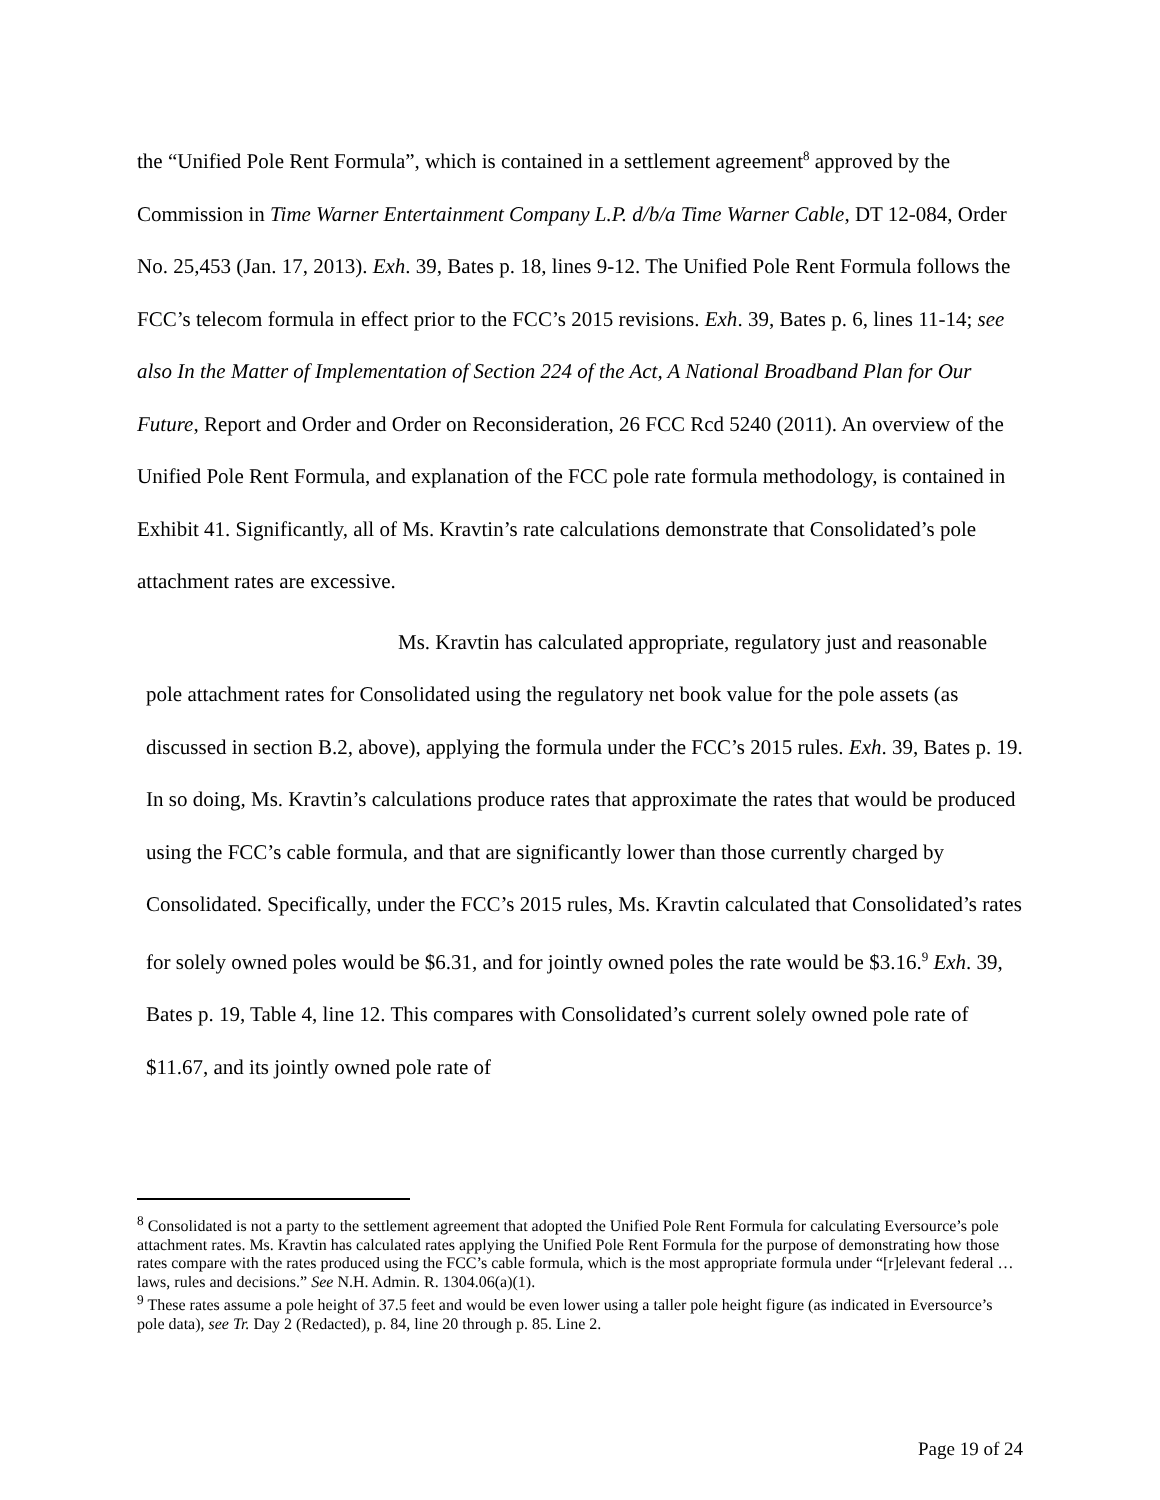the “Unified Pole Rent Formula”, which is contained in a settlement agreement<sup>8</sup> approved by the Commission in Time Warner Entertainment Company L.P. d/b/a Time Warner Cable, DT 12-084, Order No. 25,453 (Jan. 17, 2013). Exh. 39, Bates p. 18, lines 9-12. The Unified Pole Rent Formula follows the FCC’s telecom formula in effect prior to the FCC’s 2015 revisions. Exh. 39, Bates p. 6, lines 11-14; see also In the Matter of Implementation of Section 224 of the Act, A National Broadband Plan for Our Future, Report and Order and Order on Reconsideration, 26 FCC Rcd 5240 (2011). An overview of the Unified Pole Rent Formula, and explanation of the FCC pole rate formula methodology, is contained in Exhibit 41. Significantly, all of Ms. Kravtin’s rate calculations demonstrate that Consolidated’s pole attachment rates are excessive.
Ms. Kravtin has calculated appropriate, regulatory just and reasonable pole attachment rates for Consolidated using the regulatory net book value for the pole assets (as discussed in section B.2, above), applying the formula under the FCC’s 2015 rules. Exh. 39, Bates p. 19. In so doing, Ms. Kravtin’s calculations produce rates that approximate the rates that would be produced using the FCC’s cable formula, and that are significantly lower than those currently charged by Consolidated. Specifically, under the FCC’s 2015 rules, Ms. Kravtin calculated that Consolidated’s rates for solely owned poles would be $6.31, and for jointly owned poles the rate would be $3.16.<sup>9</sup> Exh. 39, Bates p. 19, Table 4, line 12. This compares with Consolidated’s current solely owned pole rate of $11.67, and its jointly owned pole rate of
<sup>8</sup> Consolidated is not a party to the settlement agreement that adopted the Unified Pole Rent Formula for calculating Eversource’s pole attachment rates. Ms. Kravtin has calculated rates applying the Unified Pole Rent Formula for the purpose of demonstrating how those rates compare with the rates produced using the FCC’s cable formula, which is the most appropriate formula under “[r]elevant federal …laws, rules and decisions.” See N.H. Admin. R. 1304.06(a)(1).
<sup>9</sup> These rates assume a pole height of 37.5 feet and would be even lower using a taller pole height figure (as indicated in Eversource’s pole data), see Tr. Day 2 (Redacted), p. 84, line 20 through p. 85. Line 2.
Page 19 of 24